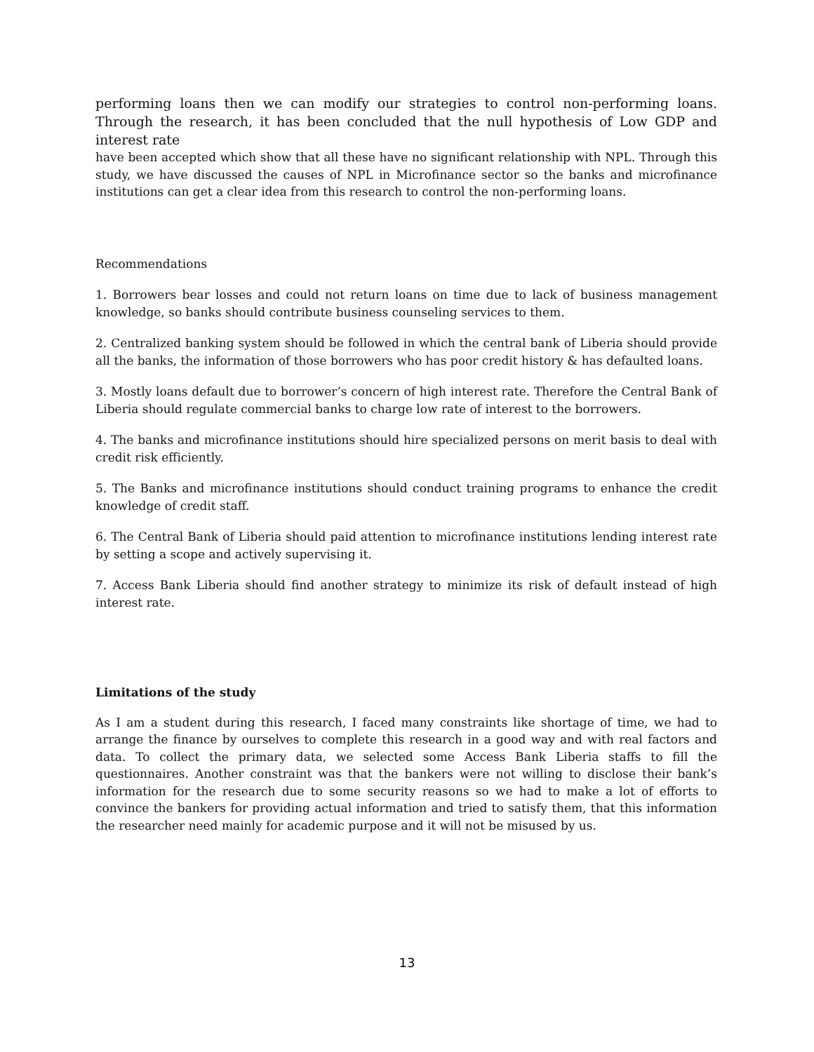performing loans then we can modify our strategies to control non-performing loans. Through the research, it has been concluded that the null hypothesis of Low GDP and interest rate
have been accepted which show that all these have no significant relationship with NPL. Through this study, we have discussed the causes of NPL in Microfinance sector so the banks and microfinance institutions can get a clear idea from this research to control the non-performing loans.
Recommendations
1. Borrowers bear losses and could not return loans on time due to lack of business management knowledge, so banks should contribute business counseling services to them.
2. Centralized banking system should be followed in which the central bank of Liberia should provide all the banks, the information of those borrowers who has poor credit history & has defaulted loans.
3. Mostly loans default due to borrower’s concern of high interest rate. Therefore the Central Bank of Liberia should regulate commercial banks to charge low rate of interest to the borrowers.
4. The banks and microfinance institutions should hire specialized persons on merit basis to deal with credit risk efficiently.
5. The Banks and microfinance institutions should conduct training programs to enhance the credit knowledge of credit staff.
6. The Central Bank of Liberia should paid attention to microfinance institutions lending interest rate by setting a scope and actively supervising it.
7. Access Bank Liberia should find another strategy to minimize its risk of default instead of high interest rate.
Limitations of the study
As I am a student during this research, I faced many constraints like shortage of time, we had to arrange the finance by ourselves to complete this research in a good way and with real factors and data. To collect the primary data, we selected some Access Bank Liberia staffs to fill the questionnaires. Another constraint was that the bankers were not willing to disclose their bank’s information for the research due to some security reasons so we had to make a lot of efforts to convince the bankers for providing actual information and tried to satisfy them, that this information the researcher need mainly for academic purpose and it will not be misused by us.
13